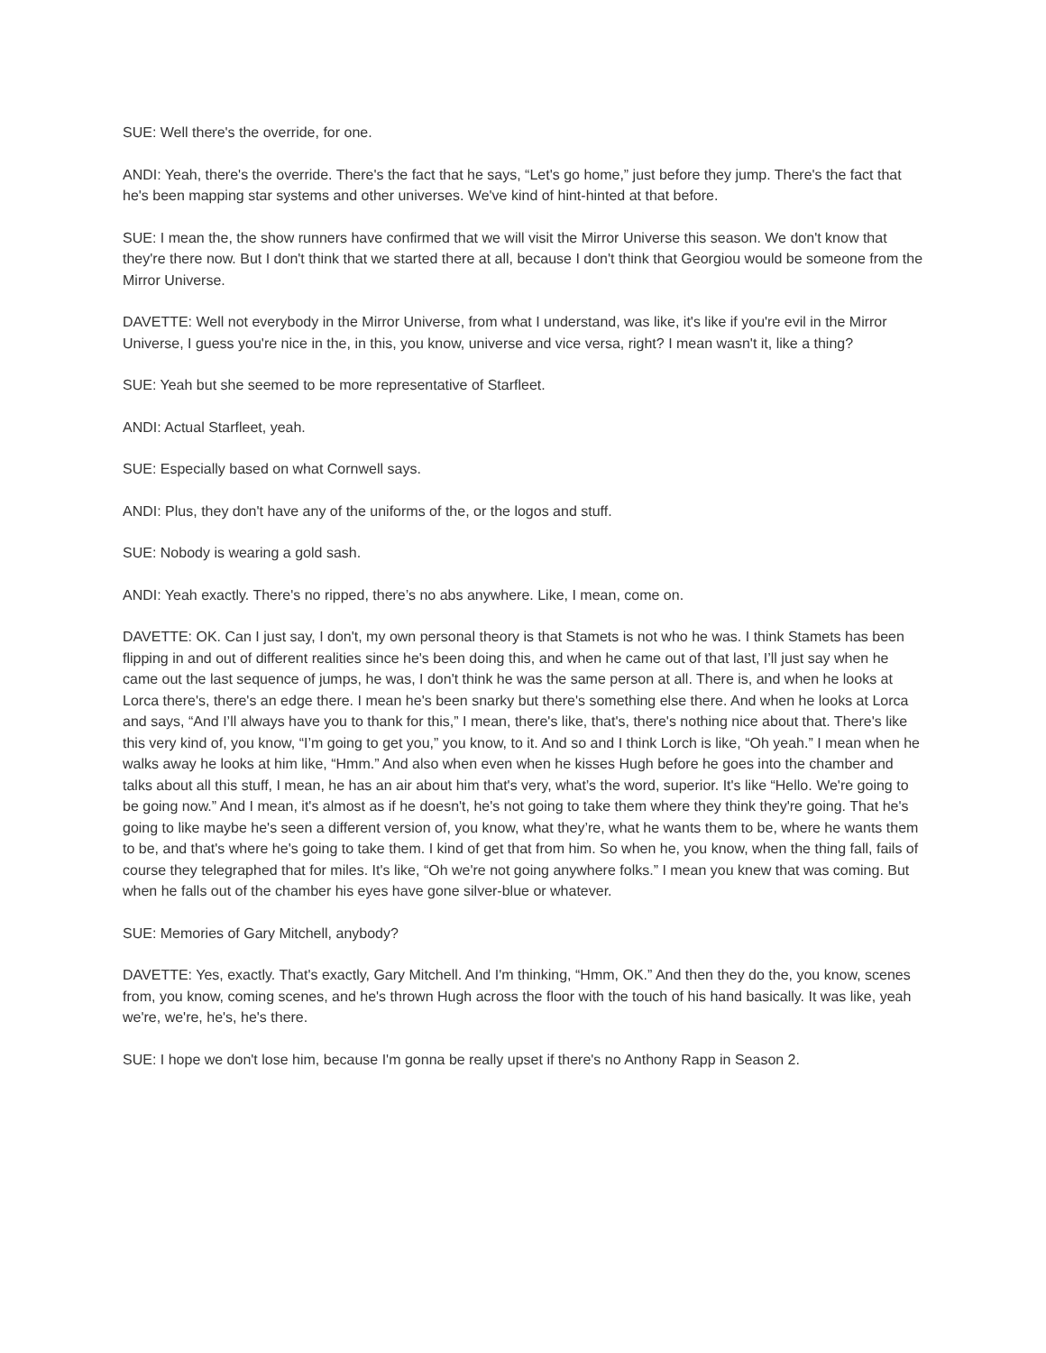SUE: Well there's the override, for one.
ANDI: Yeah, there's the override. There's the fact that he says, “Let's go home,” just before they jump. There's the fact that he's been mapping star systems and other universes. We've kind of hint-hinted at that before.
SUE: I mean the, the show runners have confirmed that we will visit the Mirror Universe this season. We don't know that they're there now. But I don't think that we started there at all, because I don't think that Georgiou would be someone from the Mirror Universe.
DAVETTE: Well not everybody in the Mirror Universe, from what I understand, was like, it's like if you're evil in the Mirror Universe, I guess you're nice in the, in this, you know, universe and vice versa, right? I mean wasn't it, like a thing?
SUE: Yeah but she seemed to be more representative of Starfleet.
ANDI: Actual Starfleet, yeah.
SUE: Especially based on what Cornwell says.
ANDI: Plus, they don't have any of the uniforms of the, or the logos and stuff.
SUE: Nobody is wearing a gold sash.
ANDI: Yeah exactly. There's no ripped, there’s no abs anywhere. Like, I mean, come on.
DAVETTE: OK. Can I just say, I don't, my own personal theory is that Stamets is not who he was. I think Stamets has been flipping in and out of different realities since he's been doing this, and when he came out of that last, I’ll just say when he came out the last sequence of jumps, he was, I don't think he was the same person at all. There is, and when he looks at Lorca there's, there's an edge there. I mean he's been snarky but there's something else there. And when he looks at Lorca and says, “And I’ll always have you to thank for this,” I mean, there's like, that's, there's nothing nice about that. There's like this very kind of, you know, “I’m going to get you,” you know, to it. And so and I think Lorch is like, “Oh yeah.” I mean when he walks away he looks at him like, “Hmm.” And also when even when he kisses Hugh before he goes into the chamber and talks about all this stuff, I mean, he has an air about him that's very, what’s the word, superior. It's like “Hello. We're going to be going now.” And I mean, it's almost as if he doesn't, he's not going to take them where they think they're going. That he's going to like maybe he's seen a different version of, you know, what they’re, what he wants them to be, where he wants them to be, and that's where he's going to take them. I kind of get that from him. So when he, you know, when the thing fall, fails of course they telegraphed that for miles. It's like, “Oh we're not going anywhere folks.” I mean you knew that was coming. But when he falls out of the chamber his eyes have gone silver-blue or whatever.
SUE: Memories of Gary Mitchell, anybody?
DAVETTE: Yes, exactly. That's exactly, Gary Mitchell. And I'm thinking, “Hmm, OK.” And then they do the, you know, scenes from, you know, coming scenes, and he's thrown Hugh across the floor with the touch of his hand basically. It was like, yeah we're, we're, he's, he's there.
SUE: I hope we don't lose him, because I'm gonna be really upset if there's no Anthony Rapp in Season 2.